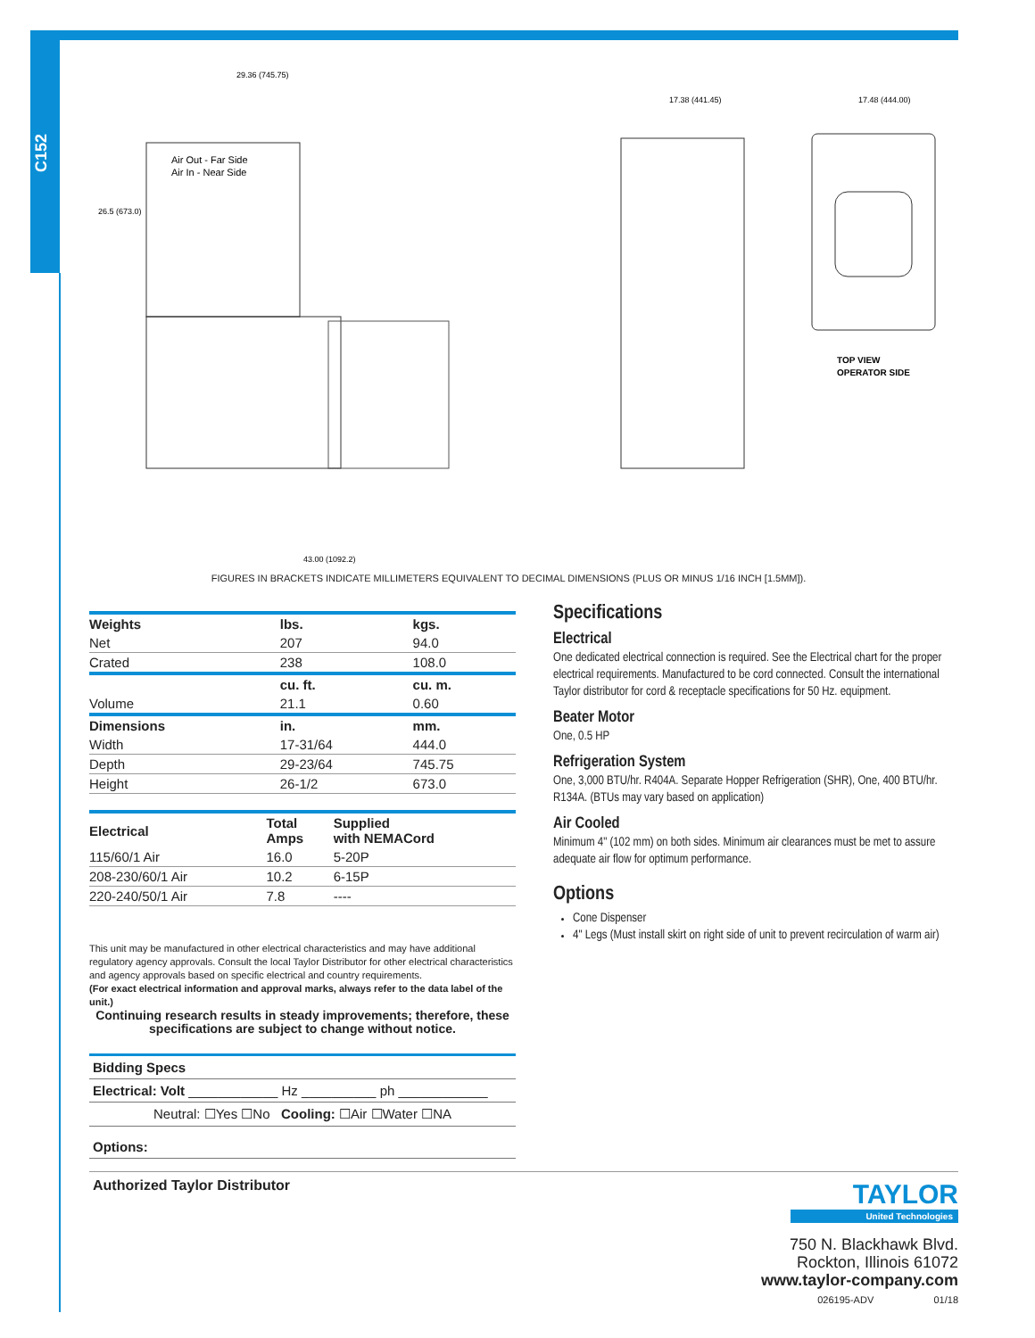C152
26.5 (673.0)
Air Out - Far Side
Air In - Near Side
29.36 (745.75)
17.38 (441.45)
17.48 (444.00)
TOP VIEW
OPERATOR SIDE
43.00 (1092.2)
FIGURES IN BRACKETS INDICATE MILLIMETERS EQUIVALENT TO DECIMAL DIMENSIONS (PLUS OR MINUS 1/16 INCH [1.5MM]).
| Weights | lbs. | kgs. |
| --- | --- | --- |
| Net | 207 | 94.0 |
| Crated | 238 | 108.0 |
| | cu. ft. | cu. m. |
| Volume | 21.1 | 0.60 |
| Dimensions | in. | mm. |
| Width | 17-31/64 | 444.0 |
| Depth | 29-23/64 | 745.75 |
| Height | 26-1/2 | 673.0 |
| Electrical | Total Amps | Supplied with NEMACord |
| --- | --- | --- |
| 115/60/1 Air | 16.0 | 5-20P |
| 208-230/60/1 Air | 10.2 | 6-15P |
| 220-240/50/1 Air | 7.8 | ---- |
This unit may be manufactured in other electrical characteristics and may have additional regulatory agency approvals. Consult the local Taylor Distributor for other electrical characteristics and agency approvals based on specific electrical and country requirements.
(For exact electrical information and approval marks, always refer to the data label of the unit.)
Continuing research results in steady improvements; therefore, these specifications are subject to change without notice.
Bidding Specs
Electrical: Volt ____________ Hz __________ ph ____________
Neutral: ☐Yes ☐No Cooling: ☐Air ☐Water ☐NA
Options:
Specifications
Electrical
One dedicated electrical connection is required. See the Electrical chart for the proper electrical requirements. Manufactured to be cord connected. Consult the international Taylor distributor for cord & receptacle specifications for 50 Hz. equipment.
Beater Motor
One, 0.5 HP
Refrigeration System
One, 3,000 BTU/hr. R404A. Separate Hopper Refrigeration (SHR), One, 400 BTU/hr. R134A. (BTUs may vary based on application)
Air Cooled
Minimum 4" (102 mm) on both sides. Minimum air clearances must be met to assure adequate air flow for optimum performance.
Options
Cone Dispenser
4" Legs (Must install skirt on right side of unit to prevent recirculation of warm air)
Authorized Taylor Distributor
TAYLOR
United Technologies
750 N. Blackhawk Blvd.
Rockton, Illinois 61072
www.taylor-company.com
026195-ADV 01/18